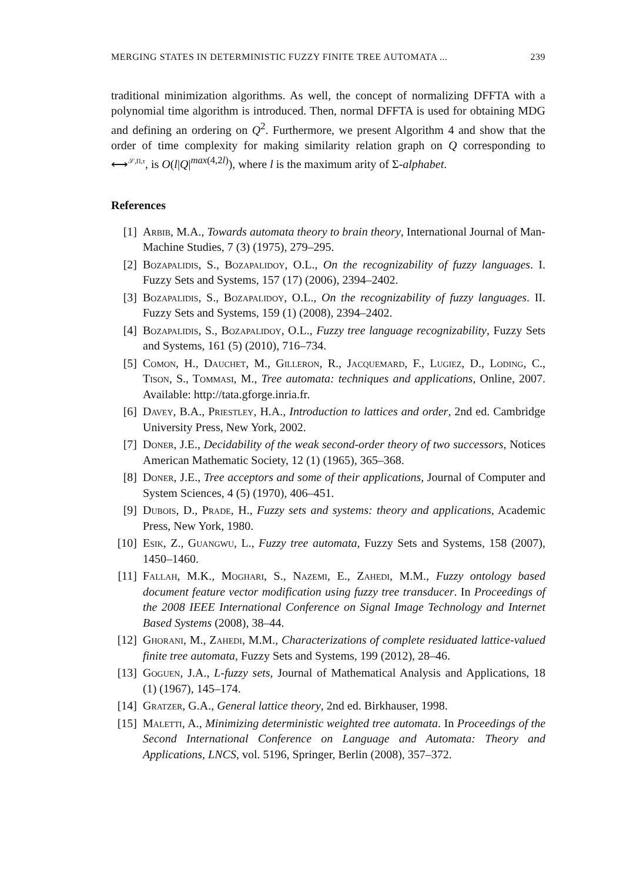MERGING STATES IN DETERMINISTIC FUZZY FINITE TREE AUTOMATA ... 239
traditional minimization algorithms. As well, the concept of normalizing DFFTA with a polynomial time algorithm is introduced. Then, normal DFFTA is used for obtaining MDG and defining an ordering on Q<sup>2</sup>. Furthermore, we present Algorithm 4 and show that the order of time complexity for making similarity relation graph on Q corresponding to ⟷<sup>𝒮,Π,τ</sup>, is O(l|Q|<sup>max(4,2l)</sup>), where l is the maximum arity of Σ-alphabet.
References
[1] Arbib, M.A., Towards automata theory to brain theory, International Journal of Man-Machine Studies, 7 (3) (1975), 279–295.
[2] Bozapalidis, S., Bozapalidoy, O.L., On the recognizability of fuzzy languages. I. Fuzzy Sets and Systems, 157 (17) (2006), 2394–2402.
[3] Bozapalidis, S., Bozapalidoy, O.L., On the recognizability of fuzzy languages. II. Fuzzy Sets and Systems, 159 (1) (2008), 2394–2402.
[4] Bozapalidis, S., Bozapalidoy, O.L., Fuzzy tree language recognizability, Fuzzy Sets and Systems, 161 (5) (2010), 716–734.
[5] Comon, H., Dauchet, M., Gilleron, R., Jacquemard, F., Lugiez, D., Loding, C., Tison, S., Tommasi, M., Tree automata: techniques and applications, Online, 2007. Available: http://tata.gforge.inria.fr.
[6] Davey, B.A., Priestley, H.A., Introduction to lattices and order, 2nd ed. Cambridge University Press, New York, 2002.
[7] Doner, J.E., Decidability of the weak second-order theory of two successors, Notices American Mathematic Society, 12 (1) (1965), 365–368.
[8] Doner, J.E., Tree acceptors and some of their applications, Journal of Computer and System Sciences, 4 (5) (1970), 406–451.
[9] Dubois, D., Prade, H., Fuzzy sets and systems: theory and applications, Academic Press, New York, 1980.
[10] Esik, Z., Guangwu, L., Fuzzy tree automata, Fuzzy Sets and Systems, 158 (2007), 1450–1460.
[11] Fallah, M.K., Moghari, S., Nazemi, E., Zahedi, M.M., Fuzzy ontology based document feature vector modification using fuzzy tree transducer. In Proceedings of the 2008 IEEE International Conference on Signal Image Technology and Internet Based Systems (2008), 38–44.
[12] Ghorani, M., Zahedi, M.M., Characterizations of complete residuated lattice-valued finite tree automata, Fuzzy Sets and Systems, 199 (2012), 28–46.
[13] Goguen, J.A., L-fuzzy sets, Journal of Mathematical Analysis and Applications, 18 (1) (1967), 145–174.
[14] Gratzer, G.A., General lattice theory, 2nd ed. Birkhauser, 1998.
[15] Maletti, A., Minimizing deterministic weighted tree automata. In Proceedings of the Second International Conference on Language and Automata: Theory and Applications, LNCS, vol. 5196, Springer, Berlin (2008), 357–372.